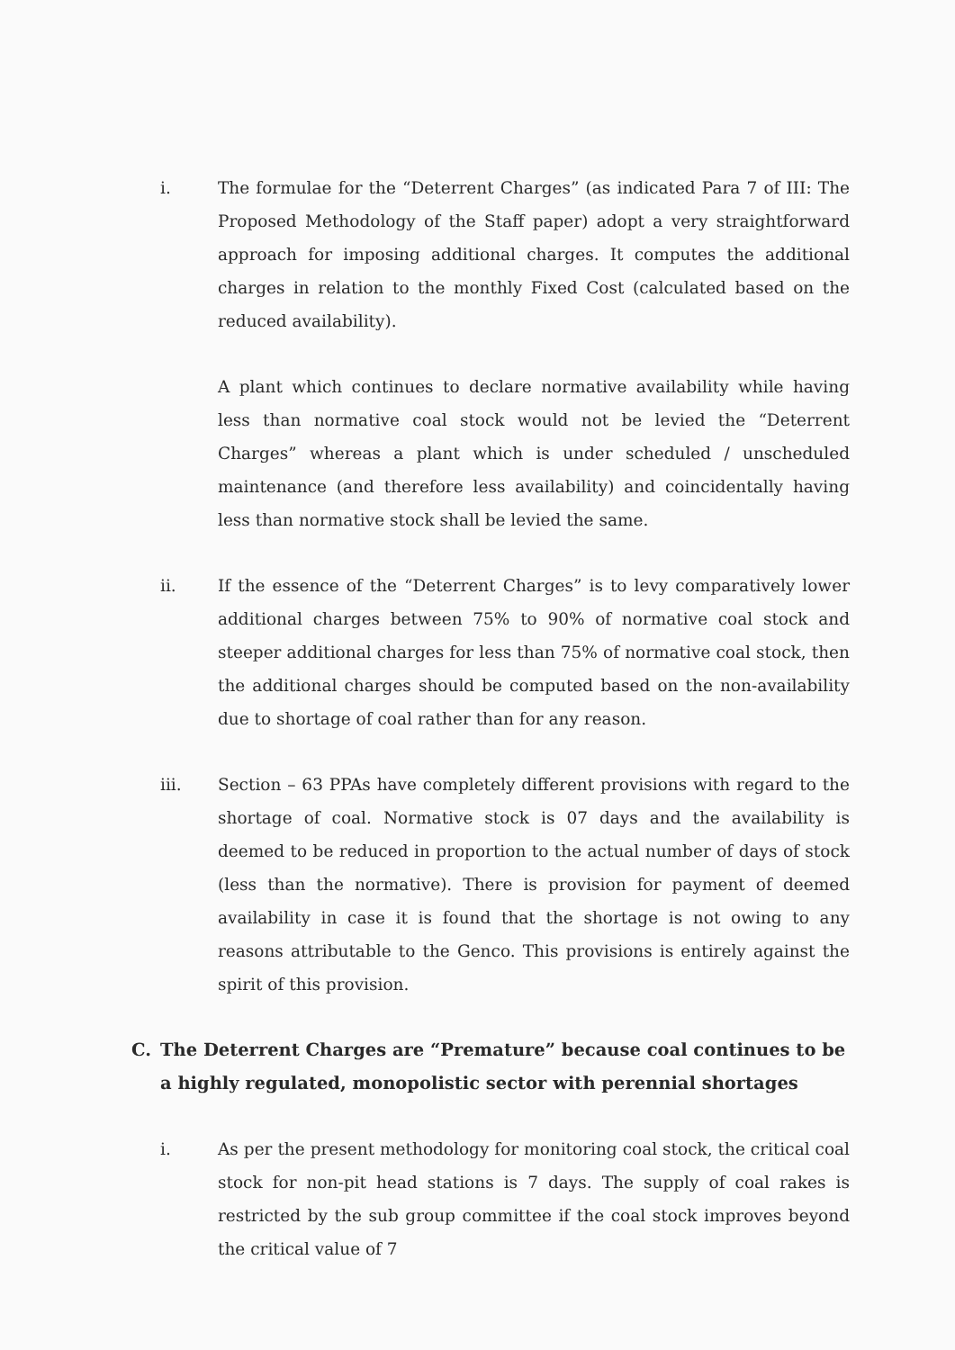i. The formulae for the “Deterrent Charges” (as indicated Para 7 of III: The Proposed Methodology of the Staff paper) adopt a very straightforward approach for imposing additional charges. It computes the additional charges in relation to the monthly Fixed Cost (calculated based on the reduced availability).
A plant which continues to declare normative availability while having less than normative coal stock would not be levied the “Deterrent Charges” whereas a plant which is under scheduled / unscheduled maintenance (and therefore less availability) and coincidentally having less than normative stock shall be levied the same.
ii. If the essence of the “Deterrent Charges” is to levy comparatively lower additional charges between 75% to 90% of normative coal stock and steeper additional charges for less than 75% of normative coal stock, then the additional charges should be computed based on the non-availability due to shortage of coal rather than for any reason.
iii. Section – 63 PPAs have completely different provisions with regard to the shortage of coal. Normative stock is 07 days and the availability is deemed to be reduced in proportion to the actual number of days of stock (less than the normative). There is provision for payment of deemed availability in case it is found that the shortage is not owing to any reasons attributable to the Genco. This provisions is entirely against the spirit of this provision.
C. The Deterrent Charges are “Premature” because coal continues to be a highly regulated, monopolistic sector with perennial shortages
i. As per the present methodology for monitoring coal stock, the critical coal stock for non-pit head stations is 7 days. The supply of coal rakes is restricted by the sub group committee if the coal stock improves beyond the critical value of 7